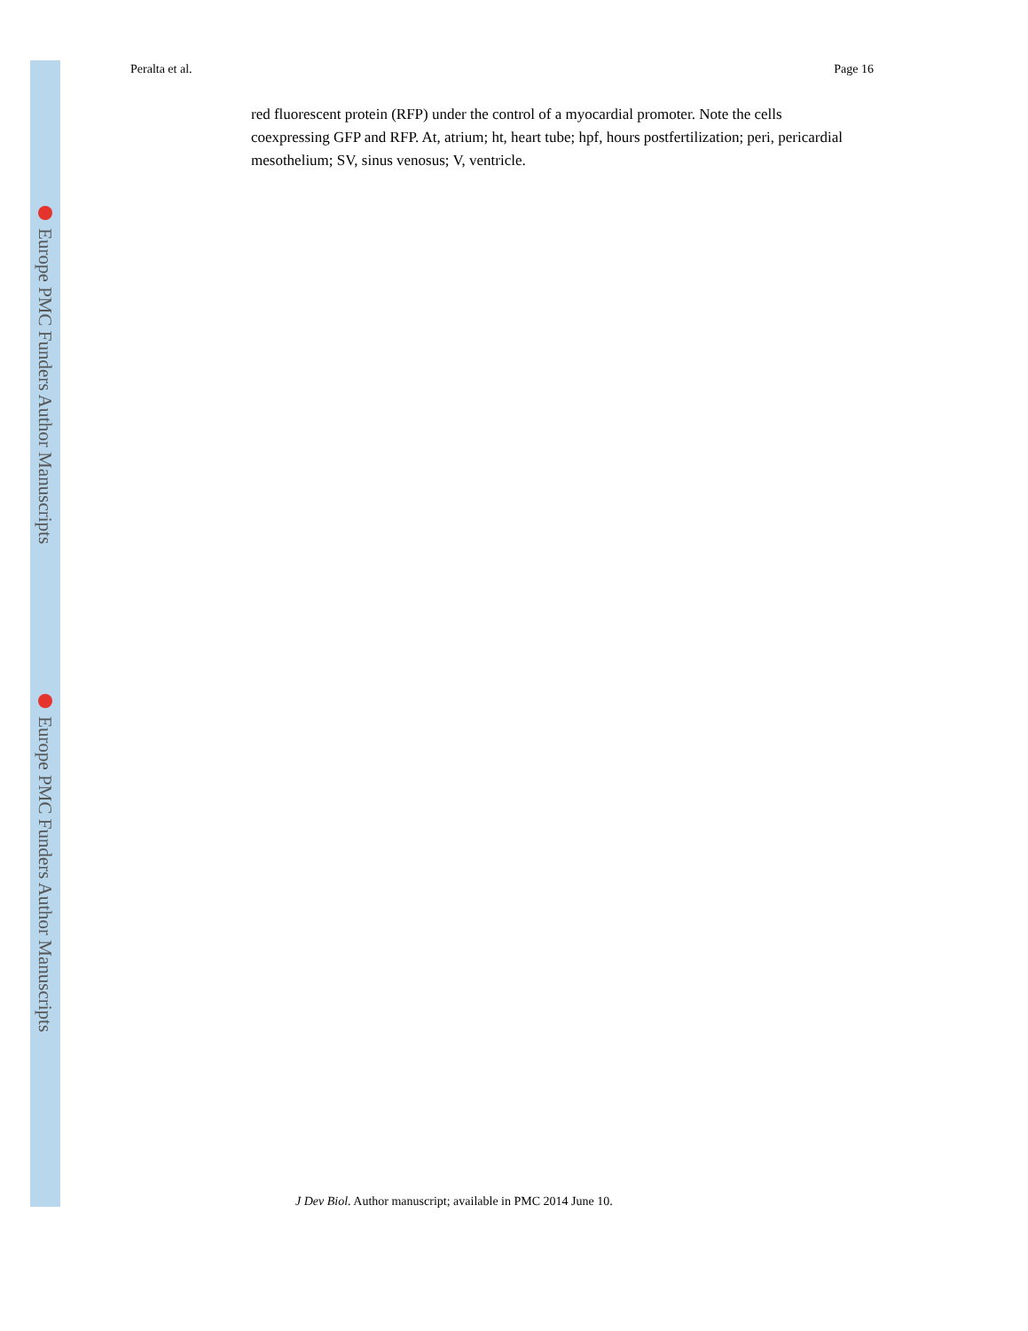Europe PMC Funders Author Manuscripts
Europe PMC Funders Author Manuscripts
Peralta et al. Page 16
red fluorescent protein (RFP) under the control of a myocardial promoter. Note the cells coexpressing GFP and RFP. At, atrium; ht, heart tube; hpf, hours postfertilization; peri, pericardial mesothelium; SV, sinus venosus; V, ventricle.
J Dev Biol. Author manuscript; available in PMC 2014 June 10.